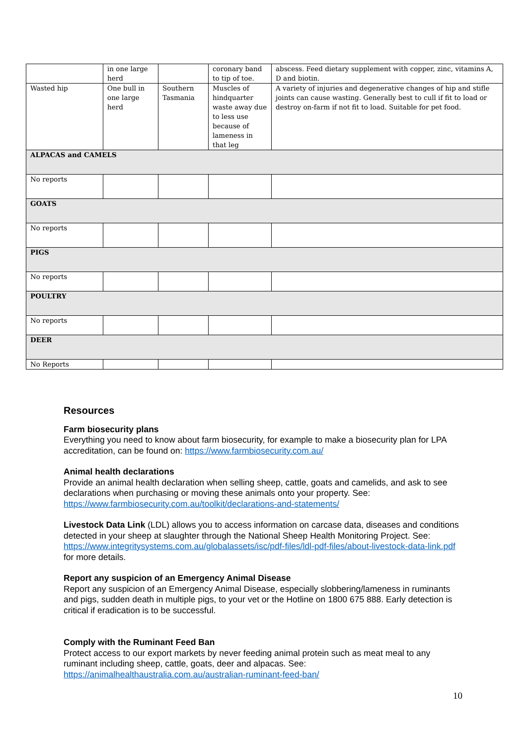| | in one large herd | | coronary band to tip of toe. | abscess. Feed dietary supplement with copper, zinc, vitamins A, D and biotin. |
| Wasted hip | One bull in one large herd | Southern Tasmania | Muscles of hindquarter waste away due to less use because of lameness in that leg | A variety of injuries and degenerative changes of hip and stifle joints can cause wasting. Generally best to cull if fit to load or destroy on-farm if not fit to load. Suitable for pet food. |
| ALPACAS and CAMELS | | | | |
| No reports | | | | |
| GOATS | | | | |
| No reports | | | | |
| PIGS | | | | |
| No reports | | | | |
| POULTRY | | | | |
| No reports | | | | |
| DEER | | | | |
| No Reports | | | | |
Resources
Farm biosecurity plans
Everything you need to know about farm biosecurity, for example to make a biosecurity plan for LPA accreditation, can be found on: https://www.farmbiosecurity.com.au/
Animal health declarations
Provide an animal health declaration when selling sheep, cattle, goats and camelids, and ask to see declarations when purchasing or moving these animals onto your property. See: https://www.farmbiosecurity.com.au/toolkit/declarations-and-statements/
Livestock Data Link (LDL) allows you to access information on carcase data, diseases and conditions detected in your sheep at slaughter through the National Sheep Health Monitoring Project. See: https://www.integritysystems.com.au/globalassets/isc/pdf-files/ldl-pdf-files/about-livestock-data-link.pdf for more details.
Report any suspicion of an Emergency Animal Disease
Report any suspicion of an Emergency Animal Disease, especially slobbering/lameness in ruminants and pigs, sudden death in multiple pigs, to your vet or the Hotline on 1800 675 888. Early detection is critical if eradication is to be successful.
Comply with the Ruminant Feed Ban
Protect access to our export markets by never feeding animal protein such as meat meal to any ruminant including sheep, cattle, goats, deer and alpacas. See: https://animalhealthaustralia.com.au/australian-ruminant-feed-ban/
10